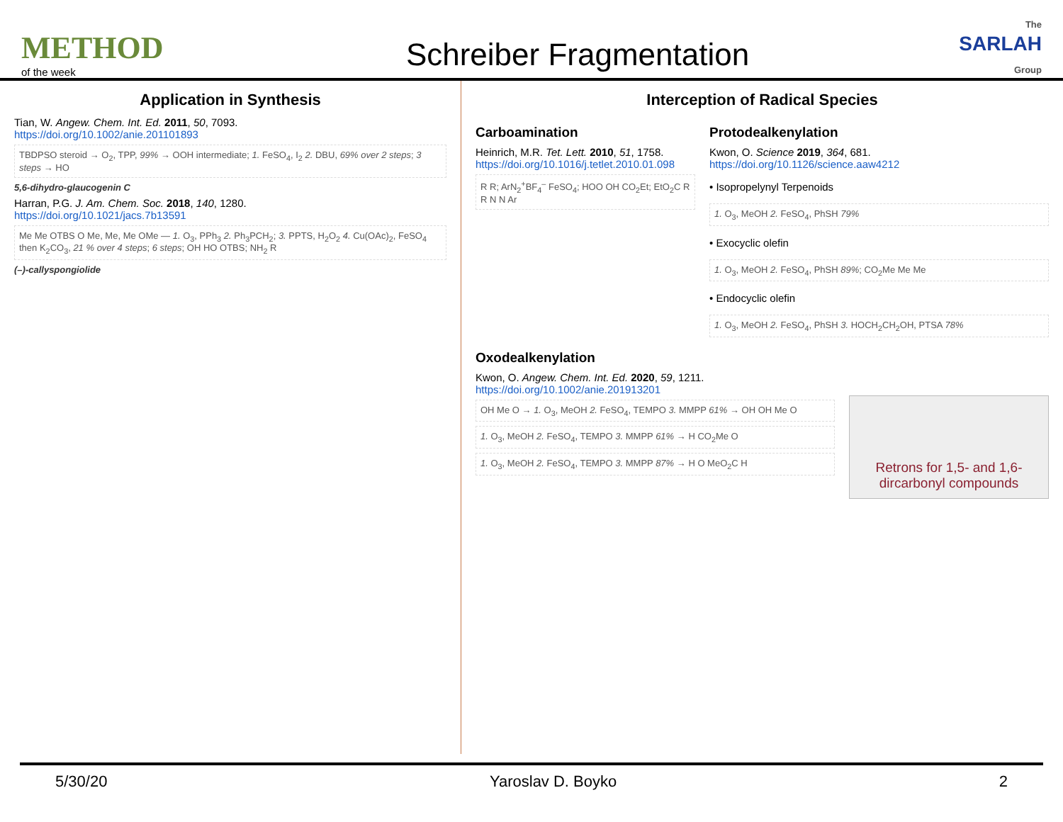METHOD
of the week
Schreiber Fragmentation
The SARLAH Group
Application in Synthesis
Tian, W. Angew. Chem. Int. Ed. 2011, 50, 7093.
https://doi.org/10.1002/anie.201101893
TBDPSO steroid → O<sub>2</sub>, TPP, 99% → OOH intermediate; 1. FeSO<sub>4</sub>, I<sub>2</sub> 2. DBU, 69% over 2 steps; 3 steps → HO
5,6-dihydro-glaucogenin C
Harran, P.G. J. Am. Chem. Soc. 2018, 140, 1280.
https://doi.org/10.1021/jacs.7b13591
Me Me OTBS O Me, Me, Me OMe — 1. O<sub>3</sub>, PPh<sub>3</sub> 2. Ph<sub>3</sub>PCH<sub>2</sub>; 3. PPTS, H<sub>2</sub>O<sub>2</sub> 4. Cu(OAc)<sub>2</sub>, FeSO<sub>4</sub> then K<sub>2</sub>CO<sub>3</sub>, 21 % over 4 steps; 6 steps; OH HO OTBS; NH<sub>2</sub> R
(–)-callyspongiolide
Interception of Radical Species
Carboamination
Heinrich, M.R. Tet. Lett. 2010, 51, 1758.
https://doi.org/10.1016/j.tetlet.2010.01.098
R R; ArN<sub>2</sub><sup>+</sup>BF<sub>4</sub><sup>–</sup> FeSO<sub>4</sub>; HOO OH CO<sub>2</sub>Et; EtO<sub>2</sub>C R R N N Ar
Protodealkenylation
Kwon, O. Science 2019, 364, 681.
https://doi.org/10.1126/science.aaw4212
• Isopropelynyl Terpenoids
1. O<sub>3</sub>, MeOH 2. FeSO<sub>4</sub>, PhSH 79%
• Exocyclic olefin
1. O<sub>3</sub>, MeOH 2. FeSO<sub>4</sub>, PhSH 89%; CO<sub>2</sub>Me Me Me
• Endocyclic olefin
1. O<sub>3</sub>, MeOH 2. FeSO<sub>4</sub>, PhSH 3. HOCH<sub>2</sub>CH<sub>2</sub>OH, PTSA 78%
Oxodealkenylation
Kwon, O. Angew. Chem. Int. Ed. 2020, 59, 1211.
https://doi.org/10.1002/anie.201913201
OH Me O → 1. O<sub>3</sub>, MeOH 2. FeSO<sub>4</sub>, TEMPO 3. MMPP 61% → OH OH Me O
1. O<sub>3</sub>, MeOH 2. FeSO<sub>4</sub>, TEMPO 3. MMPP 61% → H CO<sub>2</sub>Me O
1. O<sub>3</sub>, MeOH 2. FeSO<sub>4</sub>, TEMPO 3. MMPP 87% → H O MeO<sub>2</sub>C H
Retrons for 1,5- and 1,6-dircarbonyl compounds
5/30/20 Yaroslav D. Boyko 2